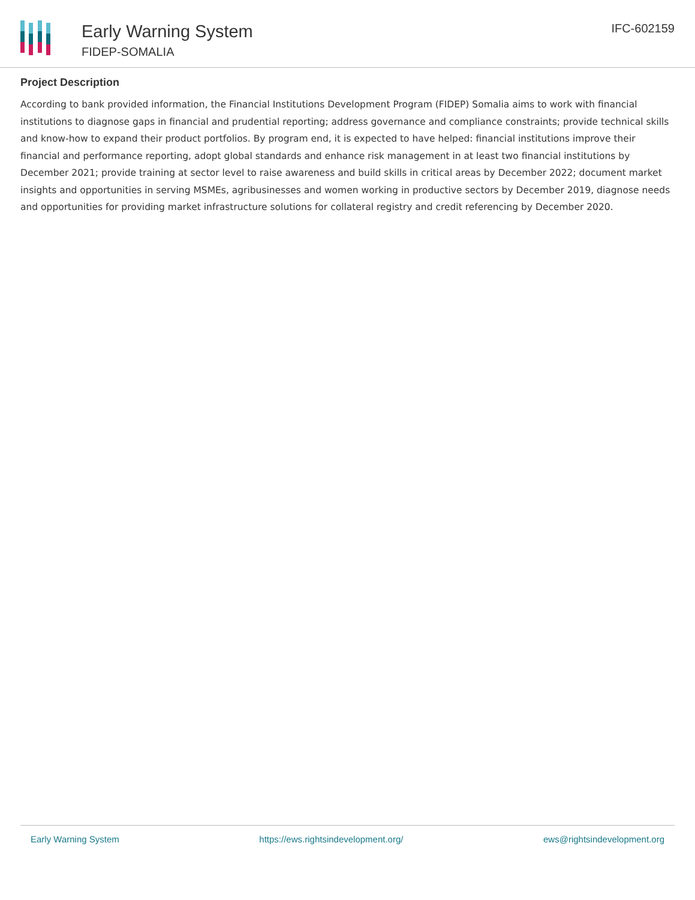Early Warning System
FIDEP-SOMALIA
IFC-602159
Project Description
According to bank provided information, the Financial Institutions Development Program (FIDEP) Somalia aims to work with financial institutions to diagnose gaps in financial and prudential reporting; address governance and compliance constraints; provide technical skills and know-how to expand their product portfolios. By program end, it is expected to have helped: financial institutions improve their financial and performance reporting, adopt global standards and enhance risk management in at least two financial institutions by December 2021; provide training at sector level to raise awareness and build skills in critical areas by December 2022; document market insights and opportunities in serving MSMEs, agribusinesses and women working in productive sectors by December 2019, diagnose needs and opportunities for providing market infrastructure solutions for collateral registry and credit referencing by December 2020.
Early Warning System https://ews.rightsindevelopment.org/ ews@rightsindevelopment.org